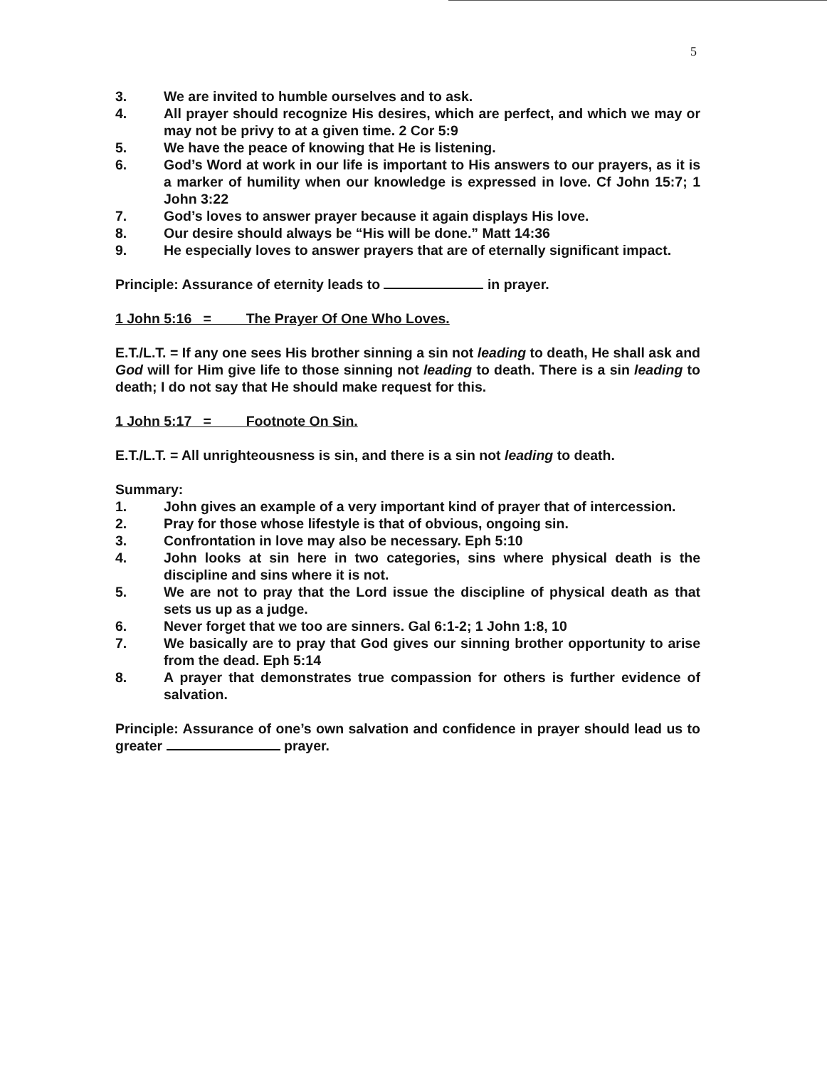5
3. We are invited to humble ourselves and to ask.
4. All prayer should recognize His desires, which are perfect, and which we may or may not be privy to at a given time. 2 Cor 5:9
5. We have the peace of knowing that He is listening.
6. God’s Word at work in our life is important to His answers to our prayers, as it is a marker of humility when our knowledge is expressed in love. Cf John 15:7; 1 John 3:22
7. God’s loves to answer prayer because it again displays His love.
8. Our desire should always be “His will be done.” Matt 14:36
9. He especially loves to answer prayers that are of eternally significant impact.
Principle: Assurance of eternity leads to in prayer.
1 John 5:16 = The Prayer Of One Who Loves.
E.T./L.T. = If any one sees His brother sinning a sin not leading to death, He shall ask and God will for Him give life to those sinning not leading to death. There is a sin leading to death; I do not say that He should make request for this.
1 John 5:17 = Footnote On Sin.
E.T./L.T. = All unrighteousness is sin, and there is a sin not leading to death.
Summary:
1. John gives an example of a very important kind of prayer that of intercession.
2. Pray for those whose lifestyle is that of obvious, ongoing sin.
3. Confrontation in love may also be necessary. Eph 5:10
4. John looks at sin here in two categories, sins where physical death is the discipline and sins where it is not.
5. We are not to pray that the Lord issue the discipline of physical death as that sets us up as a judge.
6. Never forget that we too are sinners. Gal 6:1-2; 1 John 1:8, 10
7. We basically are to pray that God gives our sinning brother opportunity to arise from the dead. Eph 5:14
8. A prayer that demonstrates true compassion for others is further evidence of salvation.
Principle: Assurance of one’s own salvation and confidence in prayer should lead us to greater prayer.